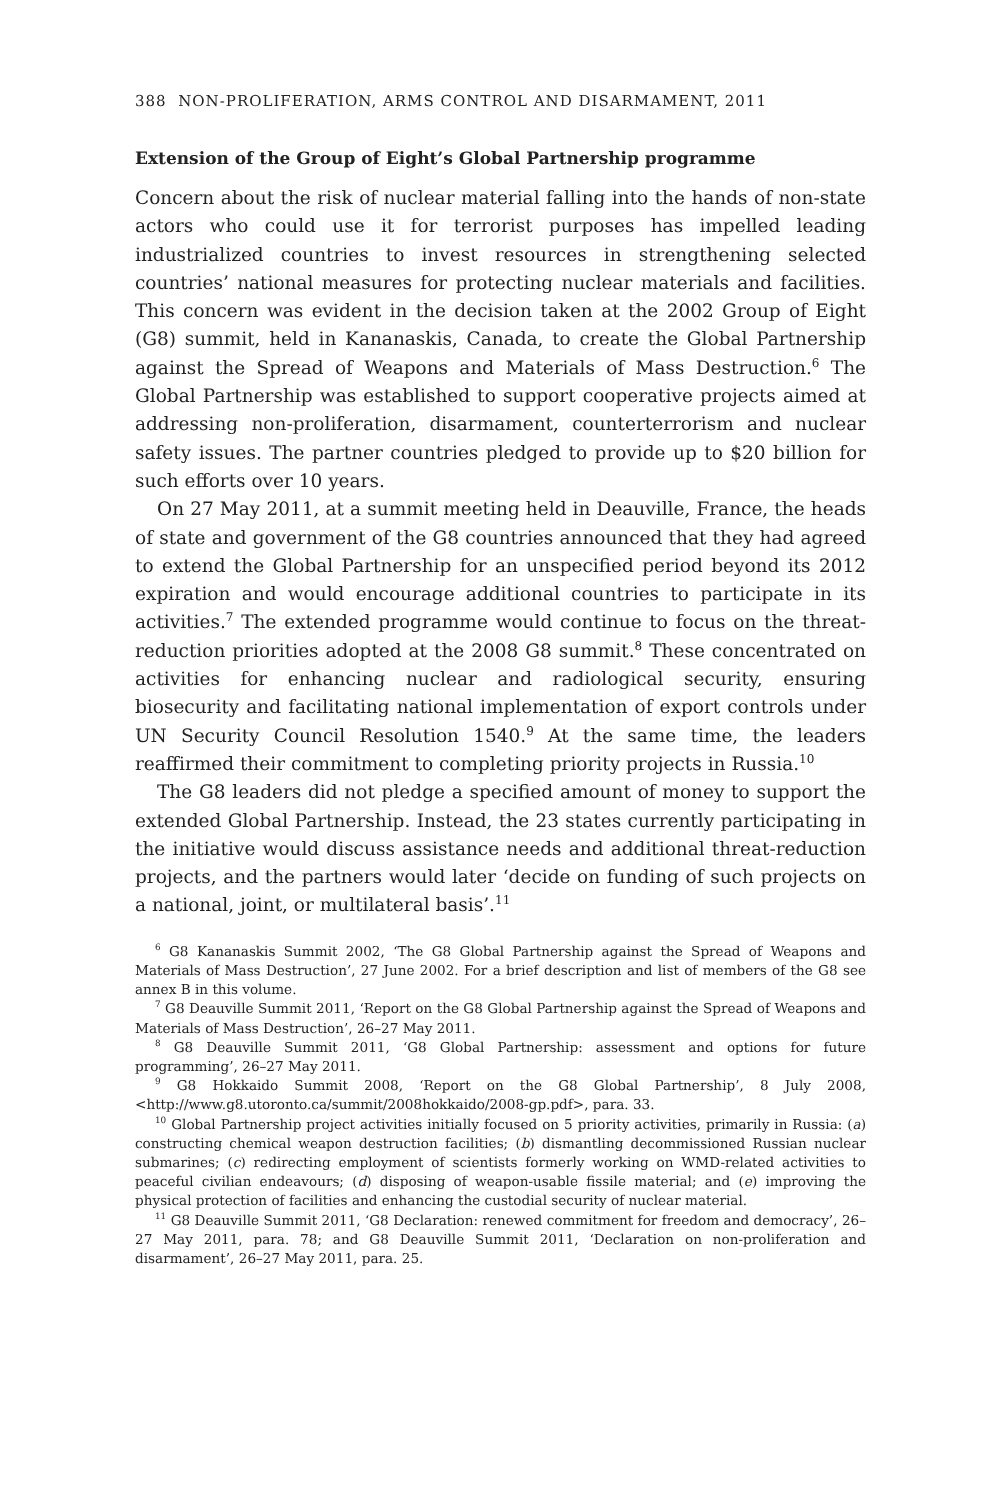388 NON-PROLIFERATION, ARMS CONTROL AND DISARMAMENT, 2011
Extension of the Group of Eight’s Global Partnership programme
Concern about the risk of nuclear material falling into the hands of non-state actors who could use it for terrorist purposes has impelled leading industrialized countries to invest resources in strengthening selected countries’ national measures for protecting nuclear materials and facilities. This concern was evident in the decision taken at the 2002 Group of Eight (G8) summit, held in Kananaskis, Canada, to create the Global Partnership against the Spread of Weapons and Materials of Mass Destruction.<sup>6</sup> The Global Partnership was established to support cooperative projects aimed at addressing non-proliferation, disarmament, counterterrorism and nuclear safety issues. The partner countries pledged to provide up to $20 billion for such efforts over 10 years.
On 27 May 2011, at a summit meeting held in Deauville, France, the heads of state and government of the G8 countries announced that they had agreed to extend the Global Partnership for an unspecified period beyond its 2012 expiration and would encourage additional countries to participate in its activities.<sup>7</sup> The extended programme would continue to focus on the threat-reduction priorities adopted at the 2008 G8 summit.<sup>8</sup> These concentrated on activities for enhancing nuclear and radiological security, ensuring biosecurity and facilitating national implementation of export controls under UN Security Council Resolution 1540.<sup>9</sup> At the same time, the leaders reaffirmed their commitment to completing priority projects in Russia.<sup>10</sup>
The G8 leaders did not pledge a specified amount of money to support the extended Global Partnership. Instead, the 23 states currently participating in the initiative would discuss assistance needs and additional threat-reduction projects, and the partners would later ‘decide on funding of such projects on a national, joint, or multilateral basis’.<sup>11</sup>
<sup>6</sup> G8 Kananaskis Summit 2002, ‘The G8 Global Partnership against the Spread of Weapons and Materials of Mass Destruction’, 27 June 2002. For a brief description and list of members of the G8 see annex B in this volume.
<sup>7</sup> G8 Deauville Summit 2011, ‘Report on the G8 Global Partnership against the Spread of Weapons and Materials of Mass Destruction’, 26–27 May 2011.
<sup>8</sup> G8 Deauville Summit 2011, ‘G8 Global Partnership: assessment and options for future programming’, 26–27 May 2011.
<sup>9</sup> G8 Hokkaido Summit 2008, ‘Report on the G8 Global Partnership’, 8 July 2008, <http://www.g8.utoronto.ca/summit/2008hokkaido/2008-gp.pdf>, para. 33.
<sup>10</sup> Global Partnership project activities initially focused on 5 priority activities, primarily in Russia: (a) constructing chemical weapon destruction facilities; (b) dismantling decommissioned Russian nuclear submarines; (c) redirecting employment of scientists formerly working on WMD-related activities to peaceful civilian endeavours; (d) disposing of weapon-usable fissile material; and (e) improving the physical protection of facilities and enhancing the custodial security of nuclear material.
<sup>11</sup> G8 Deauville Summit 2011, ‘G8 Declaration: renewed commitment for freedom and democracy’, 26–27 May 2011, para. 78; and G8 Deauville Summit 2011, ‘Declaration on non-proliferation and disarmament’, 26–27 May 2011, para. 25.